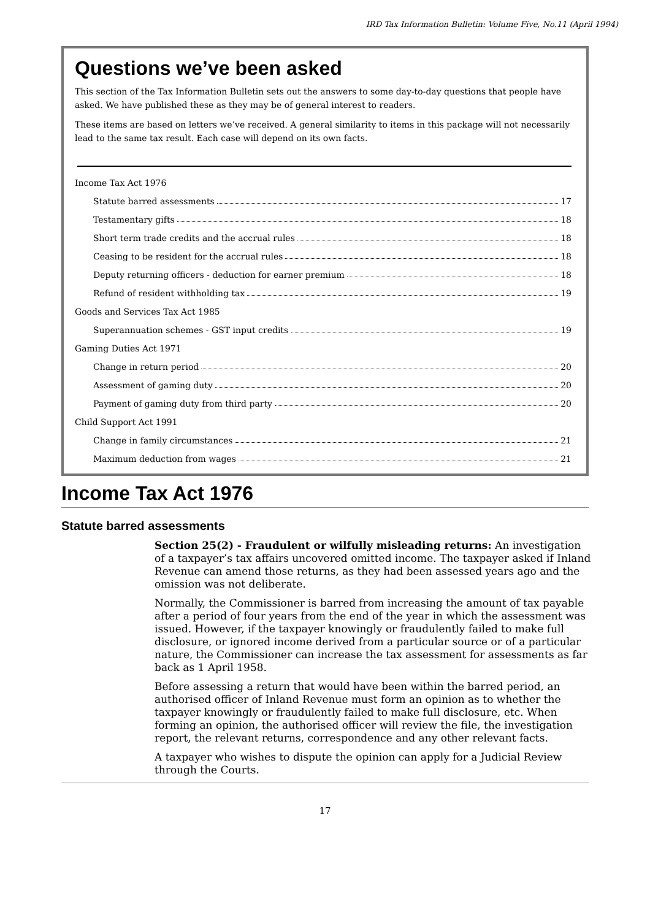IRD Tax Information Bulletin: Volume Five, No.11 (April 1994)
Questions we’ve been asked
This section of the Tax Information Bulletin sets out the answers to some day-to-day questions that people have asked. We have published these as they may be of general interest to readers.
These items are based on letters we’ve received. A general similarity to items in this package will not necessarily lead to the same tax result. Each case will depend on its own facts.
Income Tax Act 1976
Statute barred assessments 17
Testamentary gifts 18
Short term trade credits and the accrual rules 18
Ceasing to be resident for the accrual rules 18
Deputy returning officers - deduction for earner premium 18
Refund of resident withholding tax 19
Goods and Services Tax Act 1985
Superannuation schemes - GST input credits 19
Gaming Duties Act 1971
Change in return period 20
Assessment of gaming duty 20
Payment of gaming duty from third party 20
Child Support Act 1991
Change in family circumstances 21
Maximum deduction from wages 21
Income Tax Act 1976
Statute barred assessments
Section 25(2) - Fraudulent or wilfully misleading returns: An investigation of a taxpayer’s tax affairs uncovered omitted income. The taxpayer asked if Inland Revenue can amend those returns, as they had been assessed years ago and the omission was not deliberate.
Normally, the Commissioner is barred from increasing the amount of tax payable after a period of four years from the end of the year in which the assessment was issued. However, if the taxpayer knowingly or fraudulently failed to make full disclosure, or ignored income derived from a particular source or of a particular nature, the Commissioner can increase the tax assessment for assessments as far back as 1 April 1958.
Before assessing a return that would have been within the barred period, an authorised officer of Inland Revenue must form an opinion as to whether the taxpayer knowingly or fraudulently failed to make full disclosure, etc. When forming an opinion, the authorised officer will review the file, the investigation report, the relevant returns, correspondence and any other relevant facts.
A taxpayer who wishes to dispute the opinion can apply for a Judicial Review through the Courts.
17